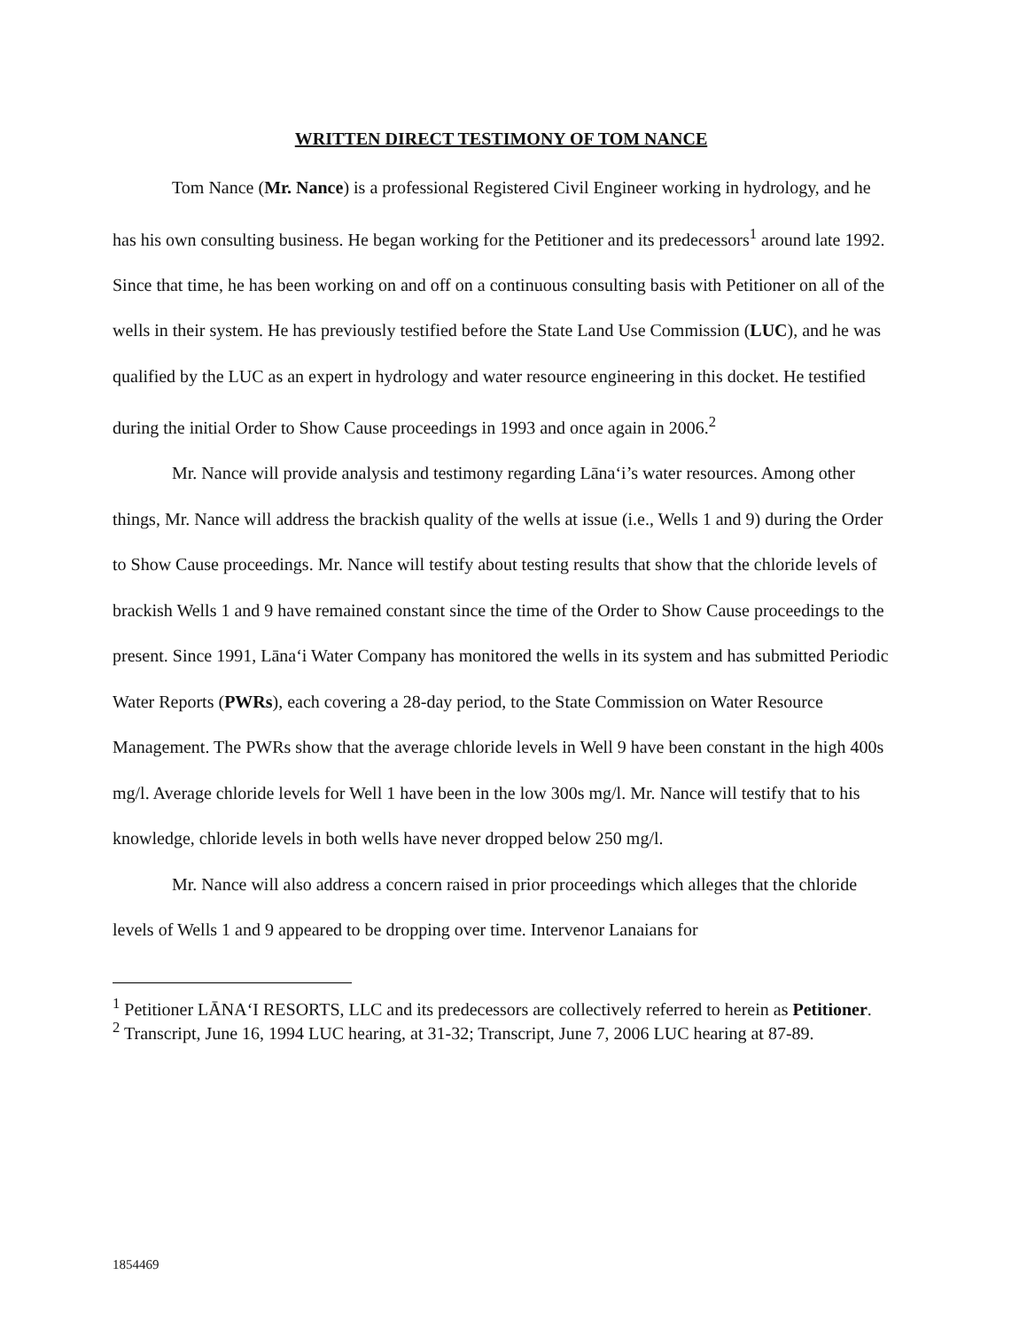WRITTEN DIRECT TESTIMONY OF TOM NANCE
Tom Nance (Mr. Nance) is a professional Registered Civil Engineer working in hydrology, and he has his own consulting business. He began working for the Petitioner and its predecessors<sup>1</sup> around late 1992. Since that time, he has been working on and off on a continuous consulting basis with Petitioner on all of the wells in their system. He has previously testified before the State Land Use Commission (LUC), and he was qualified by the LUC as an expert in hydrology and water resource engineering in this docket. He testified during the initial Order to Show Cause proceedings in 1993 and once again in 2006.<sup>2</sup>
Mr. Nance will provide analysis and testimony regarding Lāna‘i’s water resources. Among other things, Mr. Nance will address the brackish quality of the wells at issue (i.e., Wells 1 and 9) during the Order to Show Cause proceedings. Mr. Nance will testify about testing results that show that the chloride levels of brackish Wells 1 and 9 have remained constant since the time of the Order to Show Cause proceedings to the present. Since 1991, Lāna‘i Water Company has monitored the wells in its system and has submitted Periodic Water Reports (PWRs), each covering a 28-day period, to the State Commission on Water Resource Management. The PWRs show that the average chloride levels in Well 9 have been constant in the high 400s mg/l. Average chloride levels for Well 1 have been in the low 300s mg/l. Mr. Nance will testify that to his knowledge, chloride levels in both wells have never dropped below 250 mg/l.
Mr. Nance will also address a concern raised in prior proceedings which alleges that the chloride levels of Wells 1 and 9 appeared to be dropping over time. Intervenor Lanaians for
<sup>1</sup> Petitioner LĀNA‘I RESORTS, LLC and its predecessors are collectively referred to herein as Petitioner.
<sup>2</sup> Transcript, June 16, 1994 LUC hearing, at 31-32; Transcript, June 7, 2006 LUC hearing at 87-89.
1854469